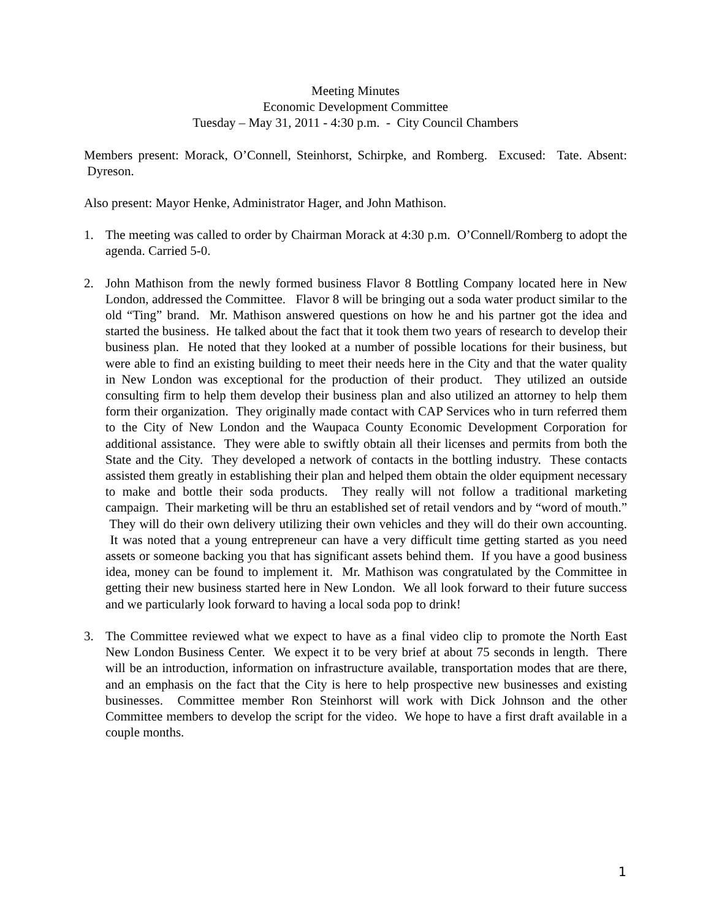Meeting Minutes
Economic Development Committee
Tuesday – May 31, 2011 - 4:30 p.m. - City Council Chambers
Members present: Morack, O’Connell, Steinhorst, Schirpke, and Romberg. Excused: Tate. Absent: Dyreson.
Also present: Mayor Henke, Administrator Hager, and John Mathison.
1. The meeting was called to order by Chairman Morack at 4:30 p.m. O’Connell/Romberg to adopt the agenda. Carried 5-0.
2. John Mathison from the newly formed business Flavor 8 Bottling Company located here in New London, addressed the Committee. Flavor 8 will be bringing out a soda water product similar to the old “Ting” brand. Mr. Mathison answered questions on how he and his partner got the idea and started the business. He talked about the fact that it took them two years of research to develop their business plan. He noted that they looked at a number of possible locations for their business, but were able to find an existing building to meet their needs here in the City and that the water quality in New London was exceptional for the production of their product. They utilized an outside consulting firm to help them develop their business plan and also utilized an attorney to help them form their organization. They originally made contact with CAP Services who in turn referred them to the City of New London and the Waupaca County Economic Development Corporation for additional assistance. They were able to swiftly obtain all their licenses and permits from both the State and the City. They developed a network of contacts in the bottling industry. These contacts assisted them greatly in establishing their plan and helped them obtain the older equipment necessary to make and bottle their soda products. They really will not follow a traditional marketing campaign. Their marketing will be thru an established set of retail vendors and by “word of mouth.” They will do their own delivery utilizing their own vehicles and they will do their own accounting. It was noted that a young entrepreneur can have a very difficult time getting started as you need assets or someone backing you that has significant assets behind them. If you have a good business idea, money can be found to implement it. Mr. Mathison was congratulated by the Committee in getting their new business started here in New London. We all look forward to their future success and we particularly look forward to having a local soda pop to drink!
3. The Committee reviewed what we expect to have as a final video clip to promote the North East New London Business Center. We expect it to be very brief at about 75 seconds in length. There will be an introduction, information on infrastructure available, transportation modes that are there, and an emphasis on the fact that the City is here to help prospective new businesses and existing businesses. Committee member Ron Steinhorst will work with Dick Johnson and the other Committee members to develop the script for the video. We hope to have a first draft available in a couple months.
1